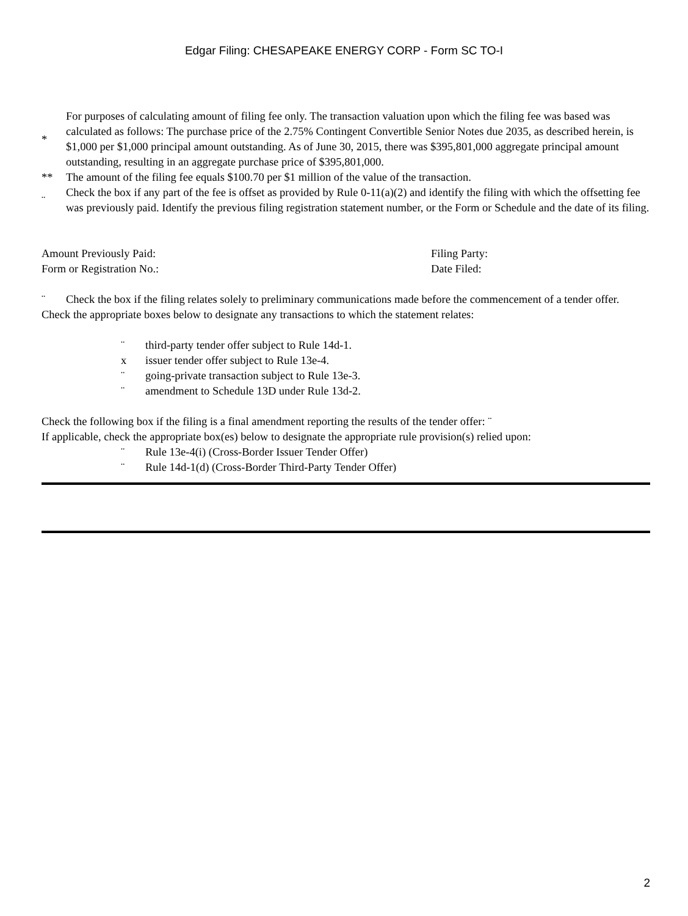Edgar Filing: CHESAPEAKE ENERGY CORP - Form SC TO-I
* For purposes of calculating amount of filing fee only. The transaction valuation upon which the filing fee was based was calculated as follows: The purchase price of the 2.75% Contingent Convertible Senior Notes due 2035, as described herein, is $1,000 per $1,000 principal amount outstanding. As of June 30, 2015, there was $395,801,000 aggregate principal amount outstanding, resulting in an aggregate purchase price of $395,801,000.
** The amount of the filing fee equals $100.70 per $1 million of the value of the transaction.
¨ Check the box if any part of the fee is offset as provided by Rule 0-11(a)(2) and identify the filing with which the offsetting fee was previously paid. Identify the previous filing registration statement number, or the Form or Schedule and the date of its filing.
Amount Previously Paid: Filing Party:
Form or Registration No.: Date Filed:
¨ Check the box if the filing relates solely to preliminary communications made before the commencement of a tender offer.
Check the appropriate boxes below to designate any transactions to which the statement relates:
¨ third-party tender offer subject to Rule 14d-1.
x issuer tender offer subject to Rule 13e-4.
¨ going-private transaction subject to Rule 13e-3.
¨ amendment to Schedule 13D under Rule 13d-2.
Check the following box if the filing is a final amendment reporting the results of the tender offer: ¨
If applicable, check the appropriate box(es) below to designate the appropriate rule provision(s) relied upon:
¨ Rule 13e-4(i) (Cross-Border Issuer Tender Offer)
¨ Rule 14d-1(d) (Cross-Border Third-Party Tender Offer)
2